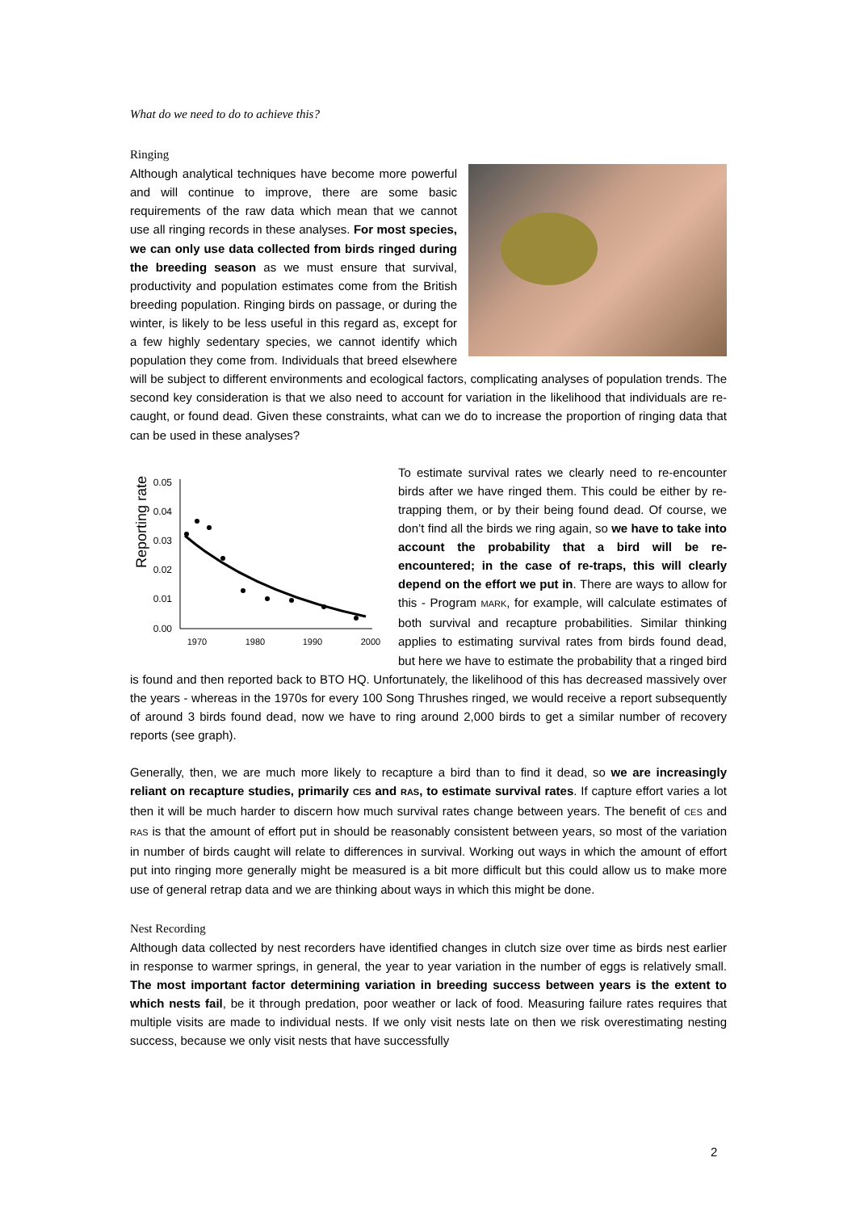What do we need to do to achieve this?
Ringing
Although analytical techniques have become more powerful and will continue to improve, there are some basic requirements of the raw data which mean that we cannot use all ringing records in these analyses. For most species, we can only use data collected from birds ringed during the breeding season as we must ensure that survival, productivity and population estimates come from the British breeding population. Ringing birds on passage, or during the winter, is likely to be less useful in this regard as, except for a few highly sedentary species, we cannot identify which population they come from. Individuals that breed elsewhere will be subject to different environments and ecological factors, complicating analyses of population trends. The second key consideration is that we also need to account for variation in the likelihood that individuals are re-caught, or found dead. Given these constraints, what can we do to increase the proportion of ringing data that can be used in these analyses?
Reporting rate
0.05
0.04
0.03
0.02
0.01
0.00
1970
1980
1990
2000
To estimate survival rates we clearly need to re-encounter birds after we have ringed them. This could be either by re-trapping them, or by their being found dead. Of course, we don’t find all the birds we ring again, so we have to take into account the probability that a bird will be re-encountered; in the case of re-traps, this will clearly depend on the effort we put in. There are ways to allow for this - Program MARK, for example, will calculate estimates of both survival and recapture probabilities. Similar thinking applies to estimating survival rates from birds found dead, but here we have to estimate the probability that a ringed bird is found and then reported back to BTO HQ. Unfortunately, the likelihood of this has decreased massively over the years - whereas in the 1970s for every 100 Song Thrushes ringed, we would receive a report subsequently of around 3 birds found dead, now we have to ring around 2,000 birds to get a similar number of recovery reports (see graph).
Generally, then, we are much more likely to recapture a bird than to find it dead, so we are increasingly reliant on recapture studies, primarily CES and RAS, to estimate survival rates. If capture effort varies a lot then it will be much harder to discern how much survival rates change between years. The benefit of CES and RAS is that the amount of effort put in should be reasonably consistent between years, so most of the variation in number of birds caught will relate to differences in survival. Working out ways in which the amount of effort put into ringing more generally might be measured is a bit more difficult but this could allow us to make more use of general retrap data and we are thinking about ways in which this might be done.
Nest Recording
Although data collected by nest recorders have identified changes in clutch size over time as birds nest earlier in response to warmer springs, in general, the year to year variation in the number of eggs is relatively small. The most important factor determining variation in breeding success between years is the extent to which nests fail, be it through predation, poor weather or lack of food. Measuring failure rates requires that multiple visits are made to individual nests. If we only visit nests late on then we risk overestimating nesting success, because we only visit nests that have successfully
2